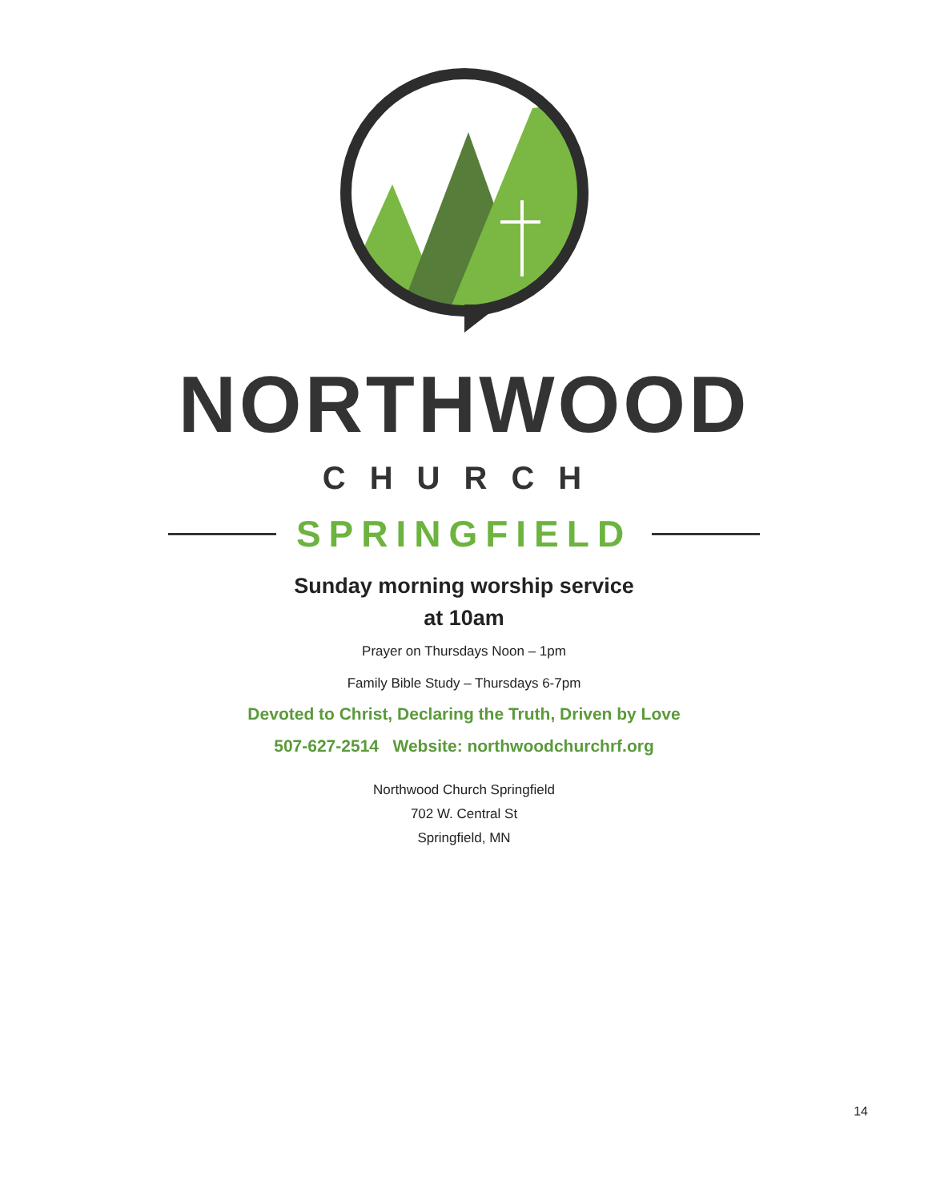NORTHWOOD
CHURCH
SPRINGFIELD
Sunday morning worship service
at 10am
Prayer on Thursdays Noon – 1pm
Family Bible Study – Thursdays 6-7pm
Devoted to Christ, Declaring the Truth, Driven by Love
507-627-2514 Website: northwoodchurchrf.org
Northwood Church Springfield
702 W. Central St
Springfield, MN
14